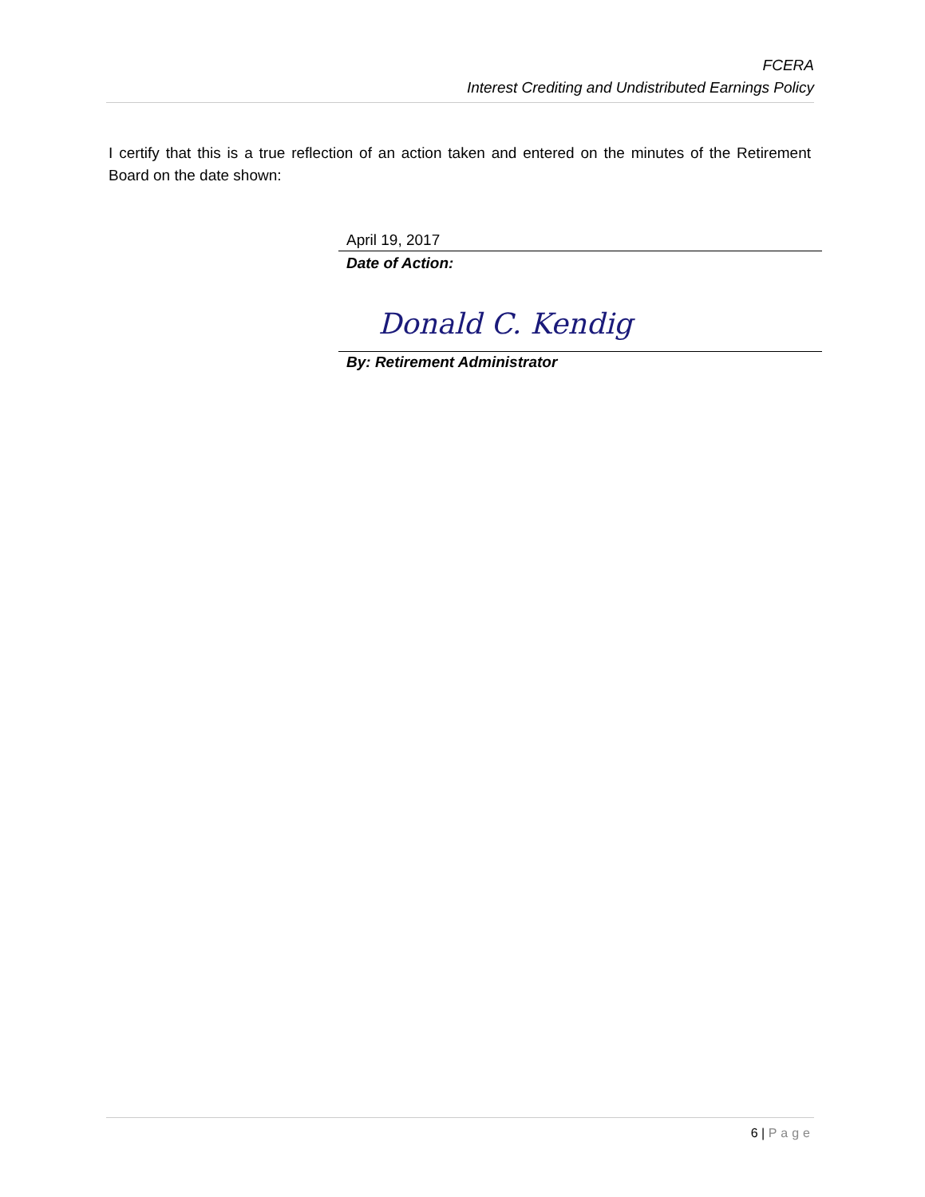FCERA
Interest Crediting and Undistributed Earnings Policy
I certify that this is a true reflection of an action taken and entered on the minutes of the Retirement Board on the date shown:
April 19, 2017
Date of Action:
Donald C. Kendig
By: Retirement Administrator
6 | Page